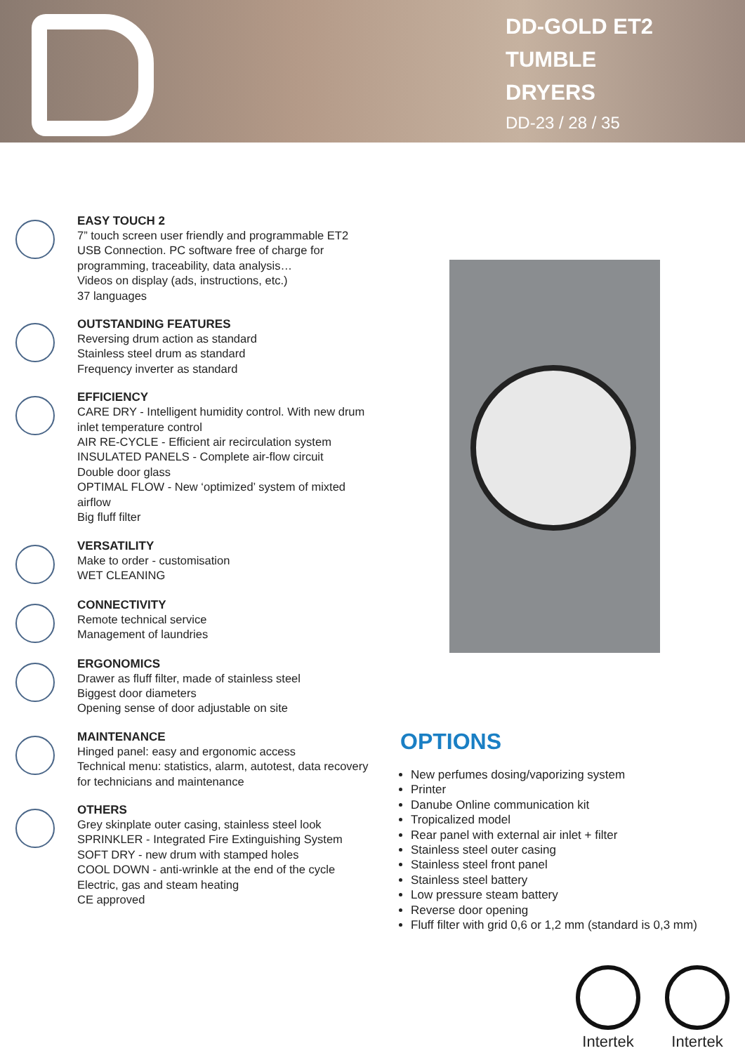DD-GOLD ET2
TUMBLE
DRYERS
DD-23 / 28 / 35
EASY TOUCH 2
7” touch screen user friendly and programmable ET2
USB Connection. PC software free of charge for programming, traceability, data analysis…
Videos on display (ads, instructions, etc.)
37 languages
OUTSTANDING FEATURES
Reversing drum action as standard
Stainless steel drum as standard
Frequency inverter as standard
EFFICIENCY
CARE DRY - Intelligent humidity control. With new drum inlet temperature control
AIR RE-CYCLE - Efficient air recirculation system
INSULATED PANELS - Complete air-flow circuit
Double door glass
OPTIMAL FLOW - New ‘optimized’ system of mixted airflow
Big fluff filter
VERSATILITY
Make to order - customisation
WET CLEANING
CONNECTIVITY
Remote technical service
Management of laundries
ERGONOMICS
Drawer as fluff filter, made of stainless steel
Biggest door diameters
Opening sense of door adjustable on site
MAINTENANCE
Hinged panel: easy and ergonomic access
Technical menu: statistics, alarm, autotest, data recovery for technicians and maintenance
OTHERS
Grey skinplate outer casing, stainless steel look
SPRINKLER - Integrated Fire Extinguishing System
SOFT DRY - new drum with stamped holes
COOL DOWN - anti-wrinkle at the end of the cycle
Electric, gas and steam heating
CE approved
OPTIONS
New perfumes dosing/vaporizing system
Printer
Danube Online communication kit
Tropicalized model
Rear panel with external air inlet + filter
Stainless steel outer casing
Stainless steel front panel
Stainless steel battery
Low pressure steam battery
Reverse door opening
Fluff filter with grid 0,6 or 1,2 mm (standard is 0,3 mm)
Intertek Intertek